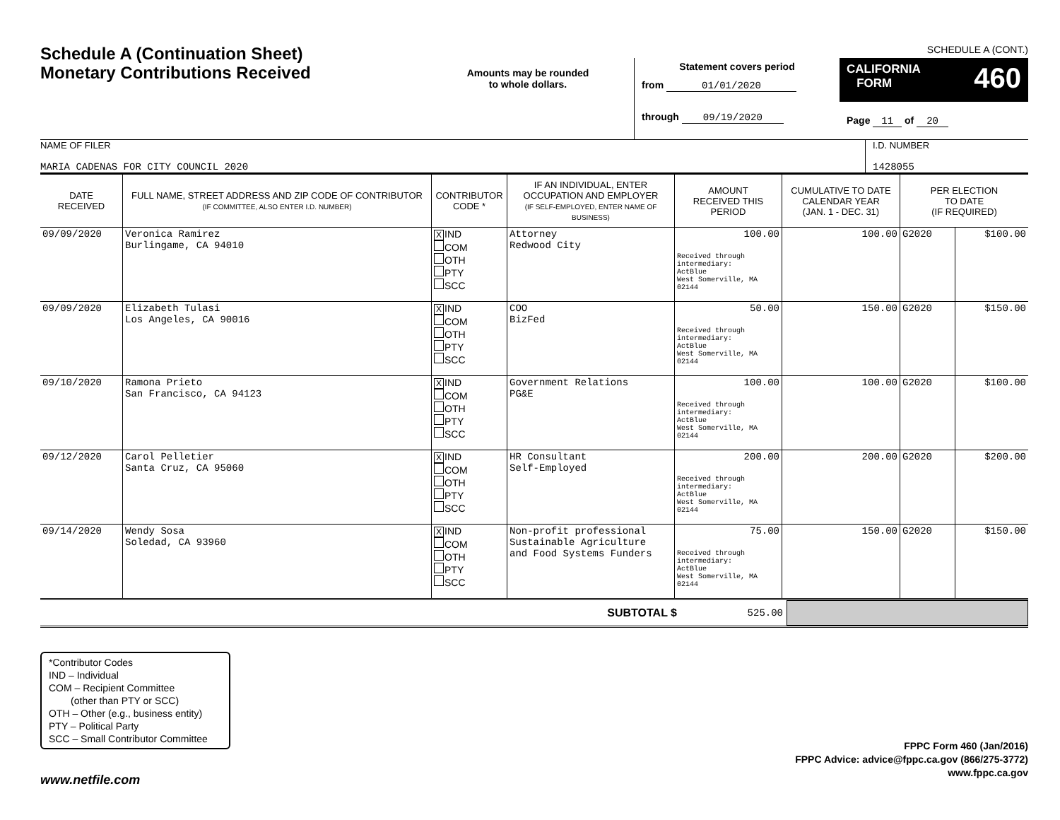Schedule A (Continuation Sheet)
Monetary Contributions Received
Amounts may be rounded
to whole dollars.
SCHEDULE A (CONT.)
Statement covers period
from 01/01/2020
through 09/19/2020
CALIFORNIA 460
FORM
Page 11 of 20
NAME OF FILER
MARIA CADENAS FOR CITY COUNCIL 2020
I.D. NUMBER
1428055
| DATE RECEIVED | FULL NAME, STREET ADDRESS AND ZIP CODE OF CONTRIBUTOR (IF COMMITTEE, ALSO ENTER I.D. NUMBER) | CONTRIBUTOR CODE * | IF AN INDIVIDUAL, ENTER OCCUPATION AND EMPLOYER (IF SELF-EMPLOYED, ENTER NAME OF BUSINESS) | AMOUNT RECEIVED THIS PERIOD | CUMULATIVE TO DATE CALENDAR YEAR (JAN. 1 - DEC. 31) | PER ELECTION TO DATE (IF REQUIRED) | |
| --- | --- | --- | --- | --- | --- | --- | --- |
| 09/09/2020 | Veronica Ramirez Burlingame, CA 94010 | X IND COM OTH PTY SCC | Attorney Redwood City | 100.00 Received through intermediary: ActBlue West Somerville, MA 02144 | 100.00 | G2020 | $100.00 |
| 09/09/2020 | Elizabeth Tulasi Los Angeles, CA 90016 | X IND COM OTH PTY SCC | COO BizFed | 50.00 Received through intermediary: ActBlue West Somerville, MA 02144 | 150.00 | G2020 | $150.00 |
| 09/10/2020 | Ramona Prieto San Francisco, CA 94123 | X IND COM OTH PTY SCC | Government Relations PG&E | 100.00 Received through intermediary: ActBlue West Somerville, MA 02144 | 100.00 | G2020 | $100.00 |
| 09/12/2020 | Carol Pelletier Santa Cruz, CA 95060 | X IND COM OTH PTY SCC | HR Consultant Self-Employed | 200.00 Received through intermediary: ActBlue West Somerville, MA 02144 | 200.00 | G2020 | $200.00 |
| 09/14/2020 | Wendy Sosa Soledad, CA 93960 | X IND COM OTH PTY SCC | Non-profit professional Sustainable Agriculture and Food Systems Funders | 75.00 Received through intermediary: ActBlue West Somerville, MA 02144 | 150.00 | G2020 | $150.00 |
SUBTOTAL $ 525.00
*Contributor Codes
IND – Individual
COM – Recipient Committee
(other than PTY or SCC)
OTH – Other (e.g., business entity)
PTY – Political Party
SCC – Small Contributor Committee
FPPC Form 460 (Jan/2016)
FPPC Advice: advice@fppc.ca.gov (866/275-3772)
www.fppc.ca.gov
www.netfile.com